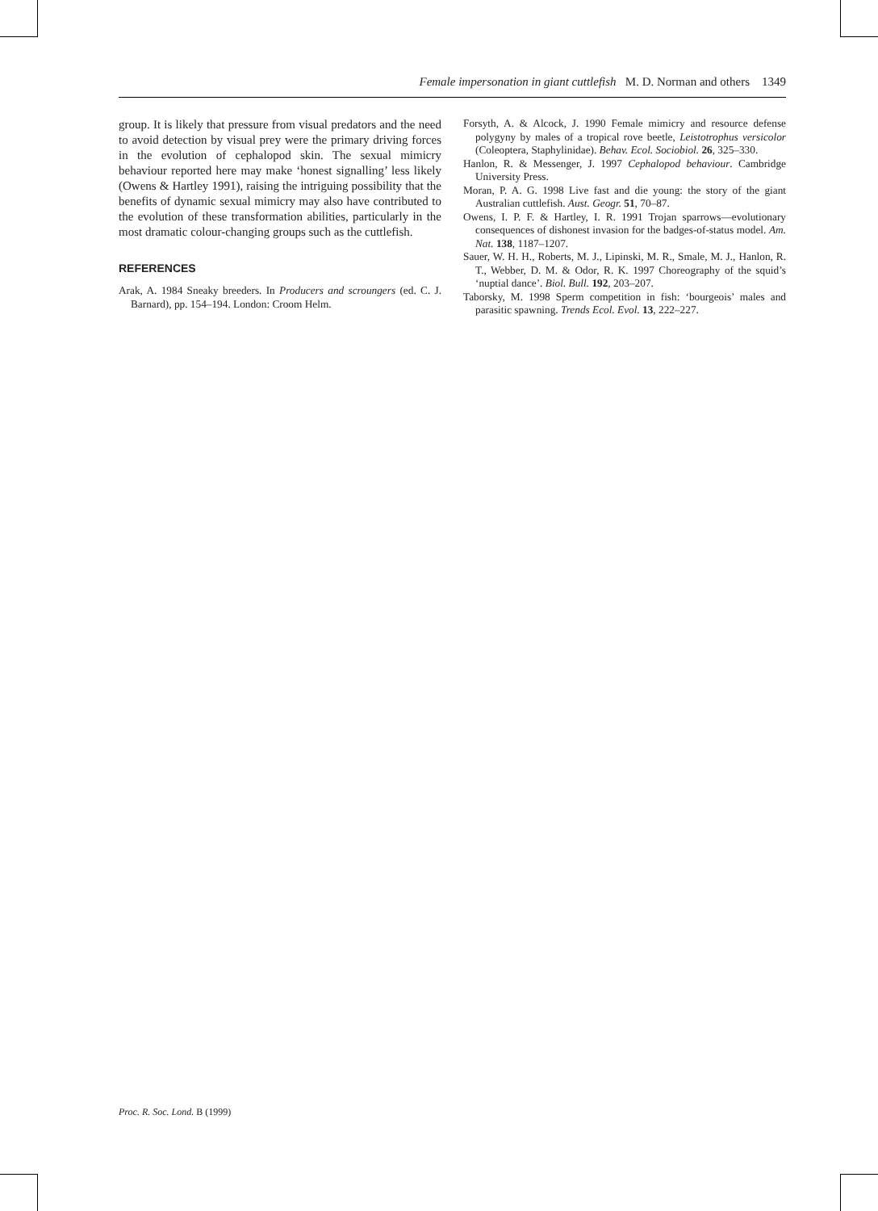Female impersonation in giant cuttlefish M. D. Norman and others 1349
group. It is likely that pressure from visual predators and the need to avoid detection by visual prey were the primary driving forces in the evolution of cephalopod skin. The sexual mimicry behaviour reported here may make ‘honest signalling’ less likely (Owens & Hartley 1991), raising the intriguing possibility that the benefits of dynamic sexual mimicry may also have contributed to the evolution of these transformation abilities, particularly in the most dramatic colour-changing groups such as the cuttlefish.
REFERENCES
Arak, A. 1984 Sneaky breeders. In Producers and scroungers (ed. C. J. Barnard), pp. 154–194. London: Croom Helm.
Forsyth, A. & Alcock, J. 1990 Female mimicry and resource defense polygyny by males of a tropical rove beetle, Leistotrophus versicolor (Coleoptera, Staphylinidae). Behav. Ecol. Sociobiol. 26, 325–330.
Hanlon, R. & Messenger, J. 1997 Cephalopod behaviour. Cambridge University Press.
Moran, P. A. G. 1998 Live fast and die young: the story of the giant Australian cuttlefish. Aust. Geogr. 51, 70–87.
Owens, I. P. F. & Hartley, I. R. 1991 Trojan sparrows—evolutionary consequences of dishonest invasion for the badges-of-status model. Am. Nat. 138, 1187–1207.
Sauer, W. H. H., Roberts, M. J., Lipinski, M. R., Smale, M. J., Hanlon, R. T., Webber, D. M. & Odor, R. K. 1997 Choreography of the squid’s ‘nuptial dance’. Biol. Bull. 192, 203–207.
Taborsky, M. 1998 Sperm competition in fish: ‘bourgeois’ males and parasitic spawning. Trends Ecol. Evol. 13, 222–227.
Proc. R. Soc. Lond. B (1999)